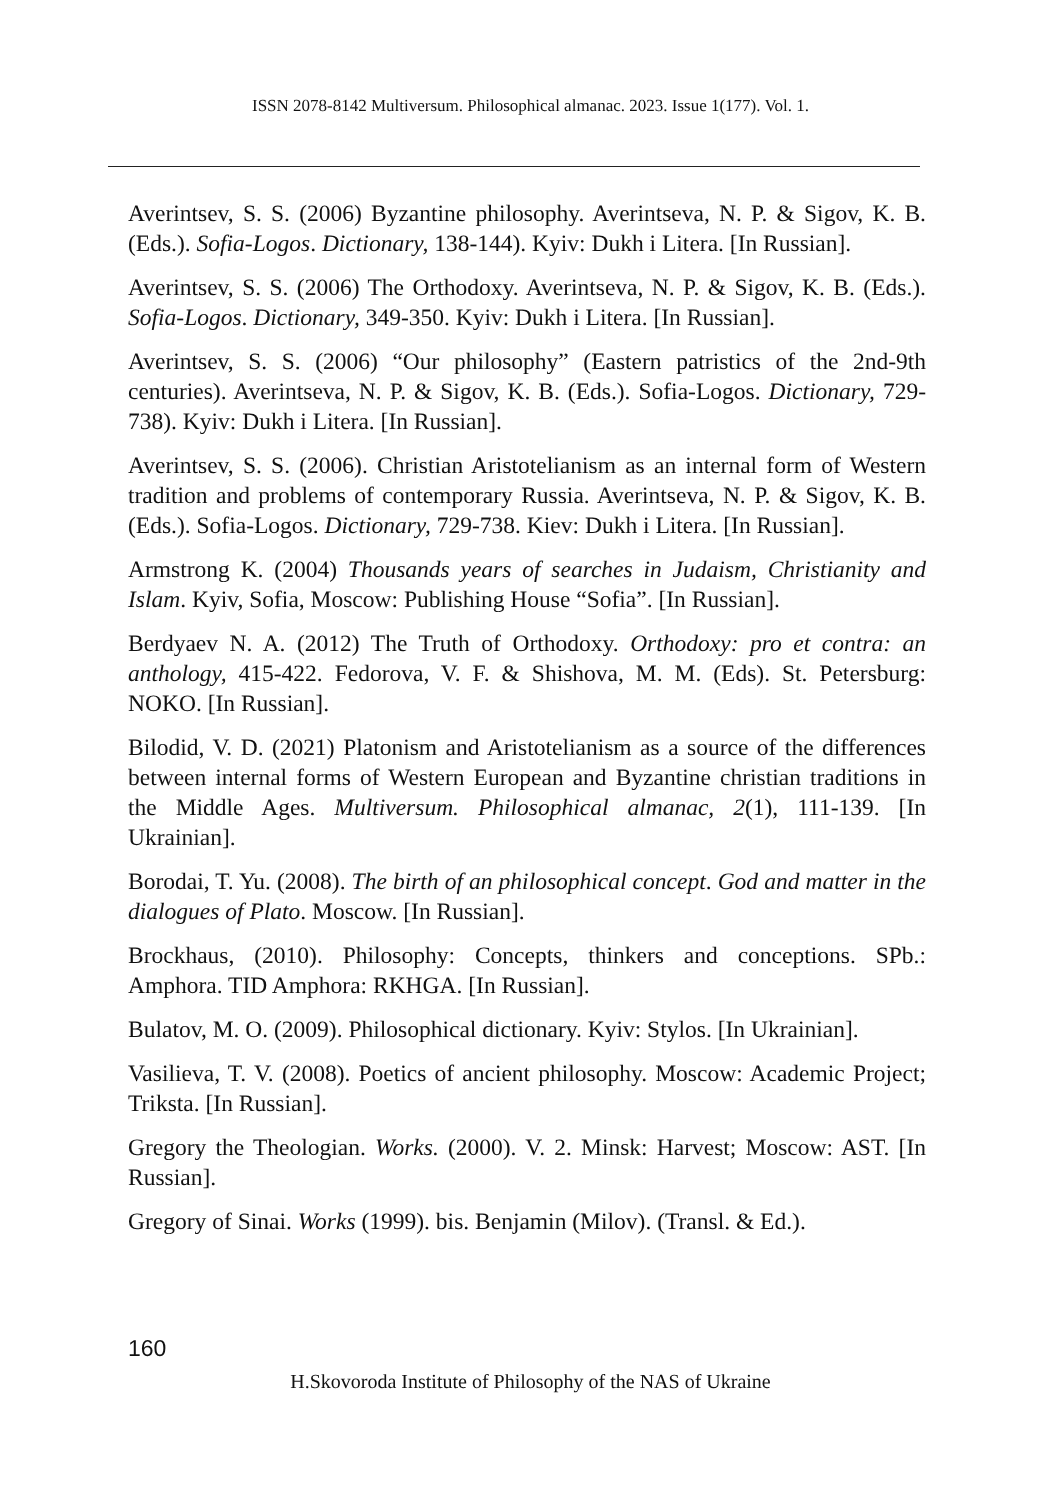ISSN 2078-8142 Multiversum. Philosophical almanac. 2023. Issue 1(177). Vol. 1.
Averintsev, S. S. (2006) Byzantine philosophy. Averintseva, N. P. & Sigov, K. B. (Eds.). Sofia-Logos. Dictionary, 138-144). Kyiv: Dukh i Litera. [In Russian].
Averintsev, S. S. (2006) The Orthodoxy. Averintseva, N. P. & Sigov, K. B. (Eds.). Sofia-Logos. Dictionary, 349-350. Kyiv: Dukh i Litera. [In Russian].
Averintsev, S. S. (2006) “Our philosophy” (Eastern patristics of the 2nd-9th centuries). Averintseva, N. P. & Sigov, K. B. (Eds.). Sofia-Logos. Dictionary, 729-738). Kyiv: Dukh i Litera. [In Russian].
Averintsev, S. S. (2006). Christian Aristotelianism as an internal form of Western tradition and problems of contemporary Russia. Averintseva, N. P. & Sigov, K. B. (Eds.). Sofia-Logos. Dictionary, 729-738. Kiev: Dukh i Litera. [In Russian].
Armstrong K. (2004) Thousands years of searches in Judaism, Christianity and Islam. Kyiv, Sofia, Moscow: Publishing House “Sofia”. [In Russian].
Berdyaev N. A. (2012) The Truth of Orthodoxy. Orthodoxy: pro et contra: an anthology, 415-422. Fedorova, V. F. & Shishova, M. M. (Eds). St. Petersburg: NOKO. [In Russian].
Bilodid, V. D. (2021) Platonism and Aristotelianism as a source of the differences between internal forms of Western European and Byzantine christian traditions in the Middle Ages. Multiversum. Philosophical almanac, 2(1), 111-139. [In Ukrainian].
Borodai, T. Yu. (2008). The birth of an philosophical concept. God and matter in the dialogues of Plato. Moscow. [In Russian].
Brockhaus, (2010). Philosophy: Concepts, thinkers and conceptions. SPb.: Amphora. TID Amphora: RKHGA. [In Russian].
Bulatov, M. O. (2009). Philosophical dictionary. Kyiv: Stylos. [In Ukrainian].
Vasilieva, T. V. (2008). Poetics of ancient philosophy. Moscow: Academic Project; Triksta. [In Russian].
Gregory the Theologian. Works. (2000). V. 2. Minsk: Harvest; Moscow: AST. [In Russian].
Gregory of Sinai. Works (1999). bis. Benjamin (Milov). (Transl. & Ed.).
160
H.Skovoroda Institute of Philosophy of the NAS of Ukraine